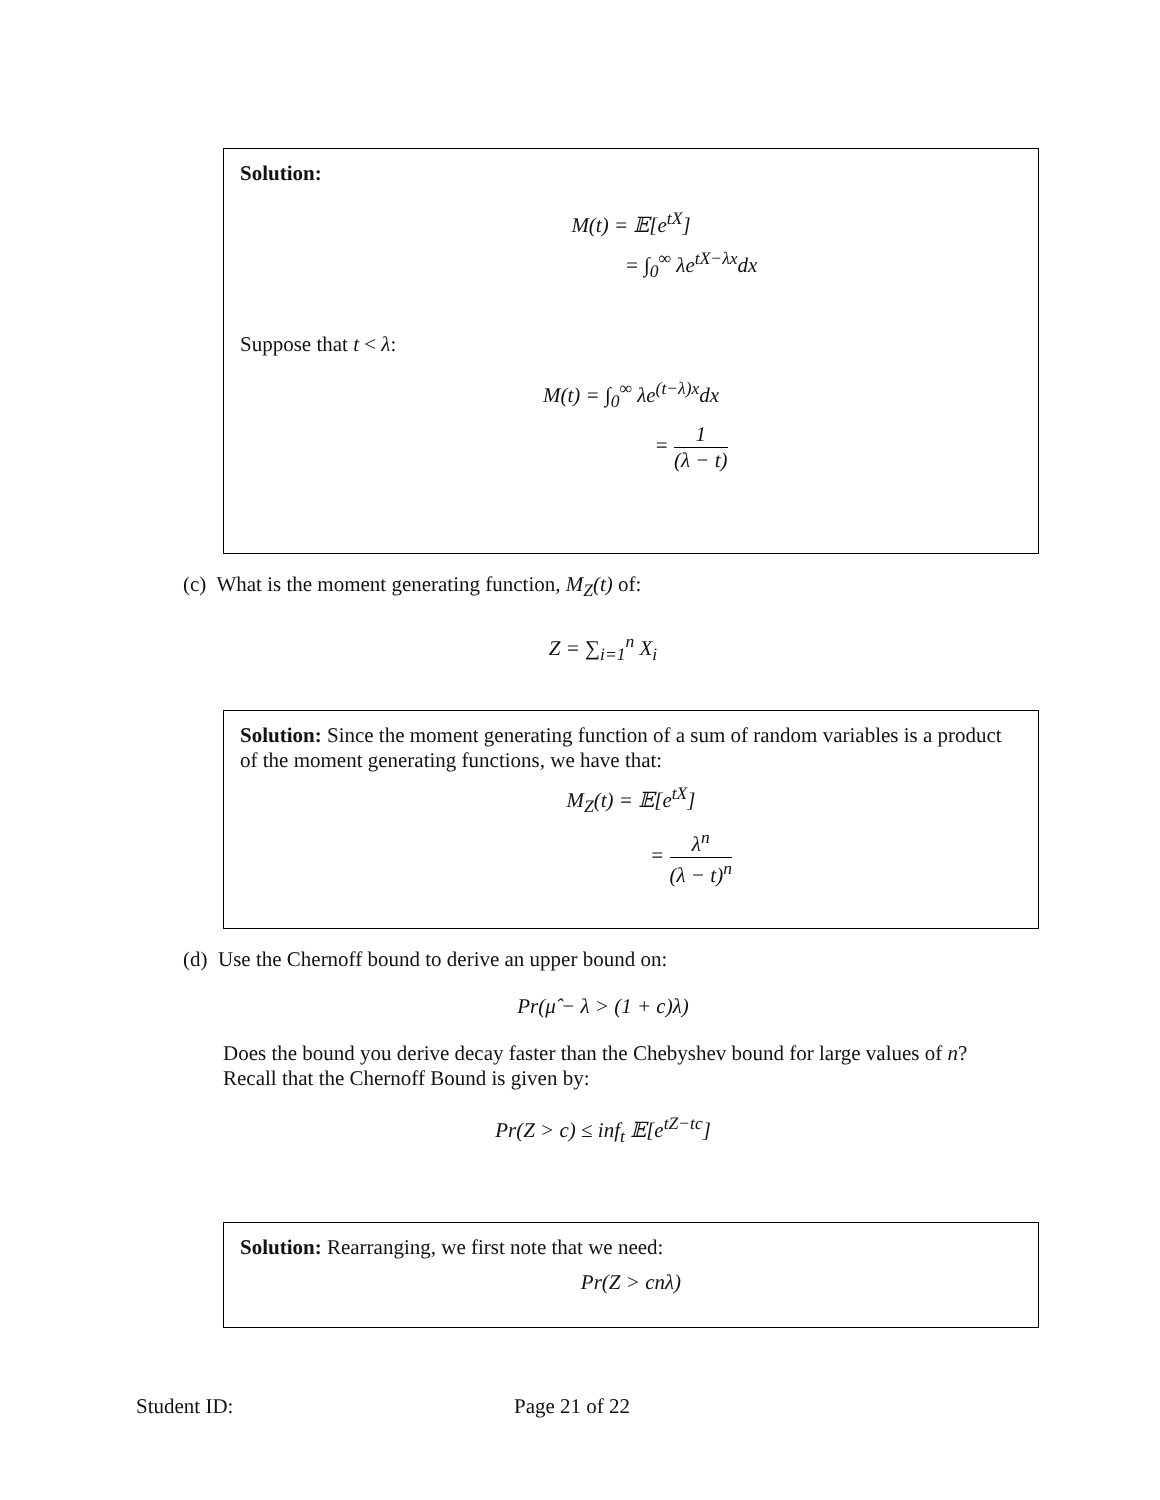Solution:
M(t) = 𝔼[e<sup>tX</sup>]
= ∫<sub>0</sub><sup>∞</sup> λe<sup>tX−λx</sup>dx
Suppose that t < λ:
M(t) = ∫<sub>0</sub><sup>∞</sup> λe<sup>(t−λ)x</sup>dx
= 1 (λ − t)
(c) What is the moment generating function, M<sub>Z</sub>(t) of:
Z = ∑<sub>i=1</sub><sup>n</sup> X<sub>i</sub>
Solution: Since the moment generating function of a sum of random variables is a product of the moment generating functions, we have that:
M<sub>Z</sub>(t) = 𝔼[e<sup>tX</sup>]
= λ<sup>n</sup> (λ − t)<sup>n</sup>
(d) Use the Chernoff bound to derive an upper bound on:
Pr(μ̂ − λ > (1 + c)λ)
Does the bound you derive decay faster than the Chebyshev bound for large values of n?
Recall that the Chernoff Bound is given by:
Pr(Z > c) ≤ inf<sub>t</sub> 𝔼[e<sup>tZ−tc</sup>]
Solution: Rearranging, we first note that we need:
Pr(Z > cnλ)
Student ID: Page 21 of 22